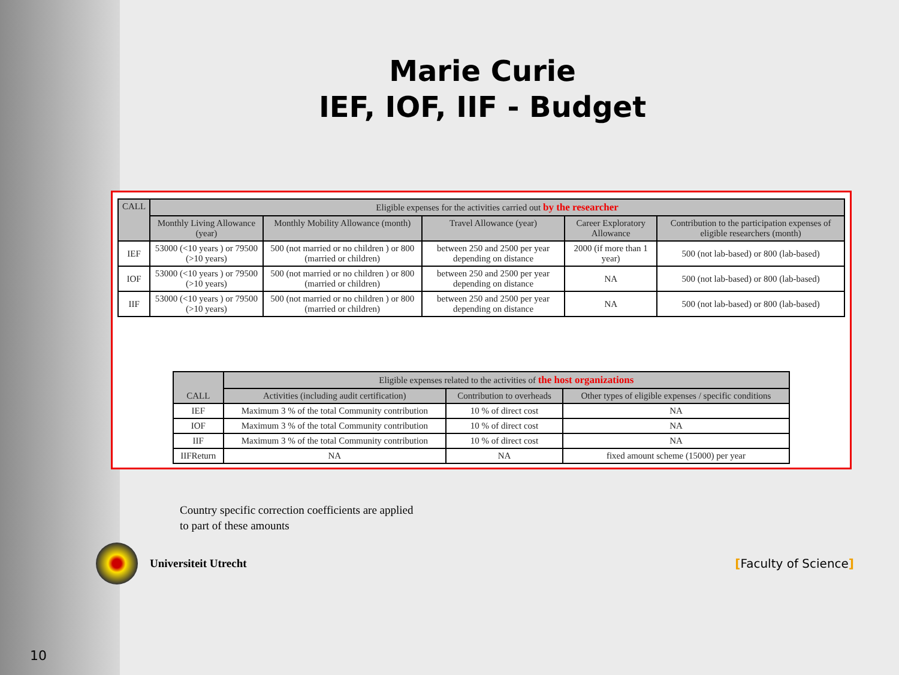Marie Curie
IEF, IOF, IIF - Budget
| CALL | Eligible expenses for the activities carried out by the researcher | | | | |
| --- | --- | --- | --- | --- | --- |
| | Monthly Living Allowance (year) | Monthly Mobility Allowance (month) | Travel Allowance (year) | Career Exploratory Allowance | Contribution to the participation expenses of eligible researchers (month) |
| IEF | 53000 (<10 years ) or 79500 (>10 years) | 500 (not married or no children ) or 800 (married or children) | between 250 and 2500 per year depending on distance | 2000 (if more than 1 year) | 500 (not lab-based) or 800 (lab-based) |
| IOF | 53000 (<10 years ) or 79500 (>10 years) | 500 (not married or no children ) or 800 (married or children) | between 250 and 2500 per year depending on distance | NA | 500 (not lab-based) or 800 (lab-based) |
| IIF | 53000 (<10 years ) or 79500 (>10 years) | 500 (not married or no children ) or 800 (married or children) | between 250 and 2500 per year depending on distance | NA | 500 (not lab-based) or 800 (lab-based) |
| CALL | Eligible expenses related to the activities of the host organizations | | |
| --- | --- | --- | --- |
| | Activities (including audit certification) | Contribution to overheads | Other types of eligible expenses / specific conditions |
| IEF | Maximum 3 % of the total Community contribution | 10 % of direct cost | NA |
| IOF | Maximum 3 % of the total Community contribution | 10 % of direct cost | NA |
| IIF | Maximum 3 % of the total Community contribution | 10 % of direct cost | NA |
| IIFReturn | NA | NA | fixed amount scheme (15000) per year |
Country specific correction coefficients are applied
to part of these amounts
Universiteit Utrecht [Faculty of Science]
10